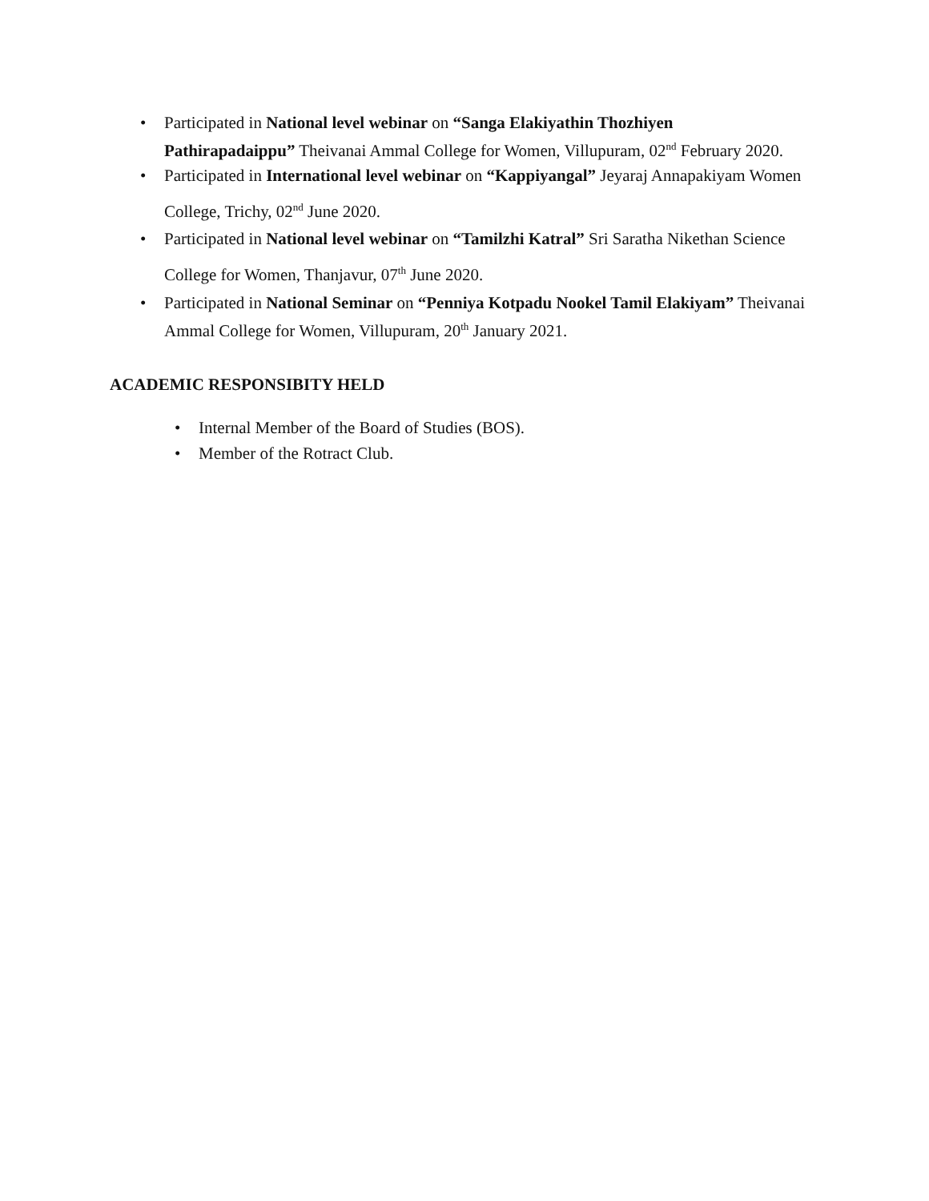• Participated in National level webinar on “Sanga Elakiyathin Thozhiyen Pathirapadaippu” Theivanai Ammal College for Women, Villupuram, 02<sup>nd</sup> February 2020.
• Participated in International level webinar on “Kappiyangal” Jeyaraj Annapakiyam Women College, Trichy, 02<sup>nd</sup> June 2020.
• Participated in National level webinar on “Tamilzhi Katral” Sri Saratha Nikethan Science College for Women, Thanjavur, 07<sup>th</sup> June 2020.
• Participated in National Seminar on “Penniya Kotpadu Nookel Tamil Elakiyam” Theivanai Ammal College for Women, Villupuram, 20<sup>th</sup> January 2021.
ACADEMIC RESPONSIBITY HELD
• Internal Member of the Board of Studies (BOS).
• Member of the Rotract Club.